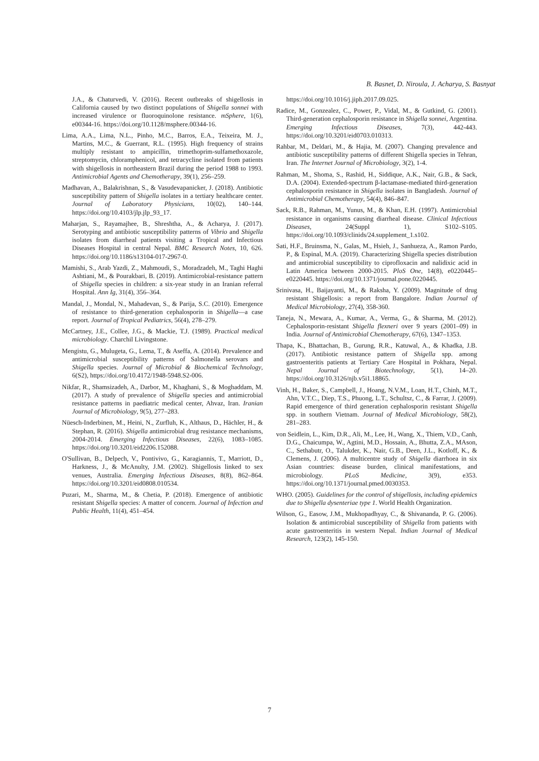B. Basnet, D. Niroula, J. Acharya, S. Basnyat
J.A., & Chaturvedi, V. (2016). Recent outbreaks of shigellosis in California caused by two distinct populations of Shigella sonnei with increased virulence or fluoroquinolone resistance. mSphere, 1(6), e00344-16. https://doi.org/10.1128/msphere.00344-16.
Lima, A.A., Lima, N.L., Pinho, M.C., Barros, E.A., Teixeira, M. J., Martins, M.C., & Guerrant, R.L. (1995). High frequency of strains multiply resistant to ampicillin, trimethoprim-sulfamethoxazole, streptomycin, chloramphenicol, and tetracycline isolated from patients with shigellosis in northeastern Brazil during the period 1988 to 1993. Antimicrobial Agents and Chemotherapy, 39(1), 256–259.
Madhavan, A., Balakrishnan, S., & Vasudevapanicker, J. (2018). Antibiotic susceptibility pattern of Shigella isolates in a tertiary healthcare center. Journal of Laboratory Physicians, 10(02), 140–144. https://doi.org/10.4103/jlp.jlp_93_17.
Maharjan, S., Rayamajhee, B., Shreshtha, A., & Acharya, J. (2017). Serotyping and antibiotic susceptibility patterns of Vibrio and Shigella isolates from diarrheal patients visiting a Tropical and Infectious Diseases Hospital in central Nepal. BMC Research Notes, 10, 626. https://doi.org/10.1186/s13104-017-2967-0.
Mamishi, S., Arab Yazdi, Z., Mahmoudi, S., Moradzadeh, M., Taghi Haghi Ashtiani, M., & Pourakbari, B. (2019). Antimicrobial-resistance pattern of Shigella species in children: a six-year study in an Iranian referral Hospital. Ann Ig, 31(4), 356–364.
Mandal, J., Mondal, N., Mahadevan, S., & Parija, S.C. (2010). Emergence of resistance to third-generation cephalosporin in Shigella—a case report. Journal of Tropical Pediatrics, 56(4), 278–279.
McCartney, J.E., Collee, J.G., & Mackie, T.J. (1989). Practical medical microbiology. Charchil Livingstone.
Mengistu, G., Mulugeta, G., Lema, T., & Aseffa, A. (2014). Prevalence and antimicrobial susceptibility patterns of Salmonella serovars and Shigella species. Journal of Microbial & Biochemical Technology, 6(S2), https://doi.org/10.4172/1948-5948.S2-006.
Nikfar, R., Shamsizadeh, A., Darbor, M., Khaghani, S., & Moghaddam, M. (2017). A study of prevalence of Shigella species and antimicrobial resistance patterns in paediatric medical center, Ahvaz, Iran. Iranian Journal of Microbiology, 9(5), 277–283.
Nüesch-Inderbinen, M., Heini, N., Zurfluh, K., Althaus, D., Hächler, H., & Stephan, R. (2016). Shigella antimicrobial drug resistance mechanisms, 2004-2014. Emerging Infectious Diseases, 22(6), 1083–1085. https://doi.org/10.3201/eid2206.152088.
O'Sullivan, B., Delpech, V., Pontivivo, G., Karagiannis, T., Marriott, D., Harkness, J., & McAnulty, J.M. (2002). Shigellosis linked to sex venues, Australia. Emerging Infectious Diseases, 8(8), 862–864. https://doi.org/10.3201/eid0808.010534.
Puzari, M., Sharma, M., & Chetia, P. (2018). Emergence of antibiotic resistant Shigella species: A matter of concern. Journal of Infection and Public Health, 11(4), 451–454.
https://doi.org/10.1016/j.jiph.2017.09.025.
Radice, M., Gonzealez, C., Power, P., Vidal, M., & Gutkind, G. (2001). Third-generation cephalosporin resistance in Shigella sonnei, Argentina. Emerging Infectious Diseases, 7(3), 442-443. https://doi.org/10.3201/eid0703.010313.
Rahbar, M., Deldari, M., & Hajia, M. (2007). Changing prevalence and antibiotic susceptibility patterns of different Shigella species in Tehran, Iran. The Internet Journal of Microbiology, 3(2), 1-4.
Rahman, M., Shoma, S., Rashid, H., Siddique, A.K., Nair, G.B., & Sack, D.A. (2004). Extended-spectrum β-lactamase-mediated third-generation cephalosporin resistance in Shigella isolates in Bangladesh. Journal of Antimicrobial Chemotherapy, 54(4), 846–847.
Sack, R.B., Rahman, M., Yunus, M., & Khan, E.H. (1997). Antimicrobial resistance in organisms causing diarrheal disease. Clinical Infectious Diseases, 24(Suppl 1), S102–S105. https://doi.org/10.1093/clinids/24.supplement_1.s102.
Sati, H.F., Bruinsma, N., Galas, M., Hsieh, J., Sanhueza, A., Ramon Pardo, P., & Espinal, M.A. (2019). Characterizing Shigella species distribution and antimicrobial susceptibility to ciprofloxacin and nalidixic acid in Latin America between 2000-2015. PloS One, 14(8), e0220445–e0220445. https://doi.org/10.1371/journal.pone.0220445.
Srinivasa, H., Baijayanti, M., & Raksha, Y. (2009). Magnitude of drug resistant Shigellosis: a report from Bangalore. Indian Journal of Medical Microbiology, 27(4), 358-360.
Taneja, N., Mewara, A., Kumar, A., Verma, G., & Sharma, M. (2012). Cephalosporin-resistant Shigella flexneri over 9 years (2001–09) in India. Journal of Antimicrobial Chemotherapy, 67(6), 1347–1353.
Thapa, K., Bhattachan, B., Gurung, R.R., Katuwal, A., & Khadka, J.B. (2017). Antibiotic resistance pattern of Shigella spp. among gastroenteritis patients at Tertiary Care Hospital in Pokhara, Nepal. Nepal Journal of Biotechnology, 5(1), 14–20. https://doi.org/10.3126/njb.v5i1.18865.
Vinh, H., Baker, S., Campbell, J., Hoang, N.V.M., Loan, H.T., Chinh, M.T., Ahn, V.T.C., Diep, T.S., Phuong, L.T., Schultsz, C., & Farrar, J. (2009). Rapid emergence of third generation cephalosporin resistant Shigella spp. in southern Vietnam. Journal of Medical Microbiology, 58(2), 281–283.
von Seidlein, L., Kim, D.R., Ali, M., Lee, H., Wang, X., Thiem, V.D., Canh, D.G., Chaicumpa, W., Agtini, M.D., Hossain, A., Bhutta, Z.A., MAson, C., Sethabutr, O., Talukder, K., Nair, G.B., Deen, J.L., Kotloff, K., & Clemens, J. (2006). A multicentre study of Shigella diarrhoea in six Asian countries: disease burden, clinical manifestations, and microbiology. PLoS Medicine, 3(9), e353. https://doi.org/10.1371/journal.pmed.0030353.
WHO. (2005). Guidelines for the control of shigellosis, including epidemics due to Shigella dysenteriae type 1. World Health Organization.
Wilson, G., Easow, J.M., Mukhopadhyay, C., & Shivananda, P. G. (2006). Isolation & antimicrobial susceptibility of Shigella from patients with acute gastroenteritis in western Nepal. Indian Journal of Medical Research, 123(2), 145-150.
7